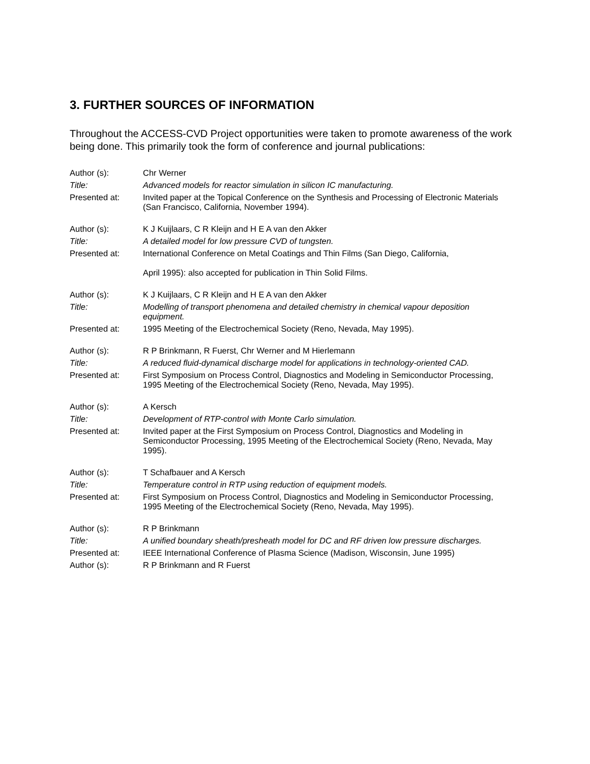3. FURTHER SOURCES OF INFORMATION
Throughout the ACCESS-CVD Project opportunities were taken to promote awareness of the work being done. This primarily took the form of conference and journal publications:
Author (s):
Chr Werner
Title:
Advanced models for reactor simulation in silicon IC manufacturing.
Presented at:
Invited paper at the Topical Conference on the Synthesis and Processing of Electronic Materials (San Francisco, California, November 1994).
Author (s):
K J Kuijlaars, C R Kleijn and H E A van den Akker
Title:
A detailed model for low pressure CVD of tungsten.
Presented at:
International Conference on Metal Coatings and Thin Films (San Diego, California,
April 1995): also accepted for publication in Thin Solid Films.
Author (s):
K J Kuijlaars, C R Kleijn and H E A van den Akker
Title:
Modelling of transport phenomena and detailed chemistry in chemical vapour deposition equipment.
Presented at:
1995 Meeting of the Electrochemical Society (Reno, Nevada, May 1995).
Author (s):
R P Brinkmann, R Fuerst, Chr Werner and M Hierlemann
Title:
A reduced fluid-dynamical discharge model for applications in technology-oriented CAD.
Presented at:
First Symposium on Process Control, Diagnostics and Modeling in Semiconductor Processing, 1995 Meeting of the Electrochemical Society (Reno, Nevada, May 1995).
Author (s):
A Kersch
Title:
Development of RTP-control with Monte Carlo simulation.
Presented at:
Invited paper at the First Symposium on Process Control, Diagnostics and Modeling in Semiconductor Processing, 1995 Meeting of the Electrochemical Society (Reno, Nevada, May 1995).
Author (s):
T Schafbauer and A Kersch
Title:
Temperature control in RTP using reduction of equipment models.
Presented at:
First Symposium on Process Control, Diagnostics and Modeling in Semiconductor Processing, 1995 Meeting of the Electrochemical Society (Reno, Nevada, May 1995).
Author (s):
R P Brinkmann
Title:
A unified boundary sheath/presheath model for DC and RF driven low pressure discharges.
Presented at:
IEEE International Conference of Plasma Science (Madison, Wisconsin, June 1995)
Author (s):
R P Brinkmann and R Fuerst